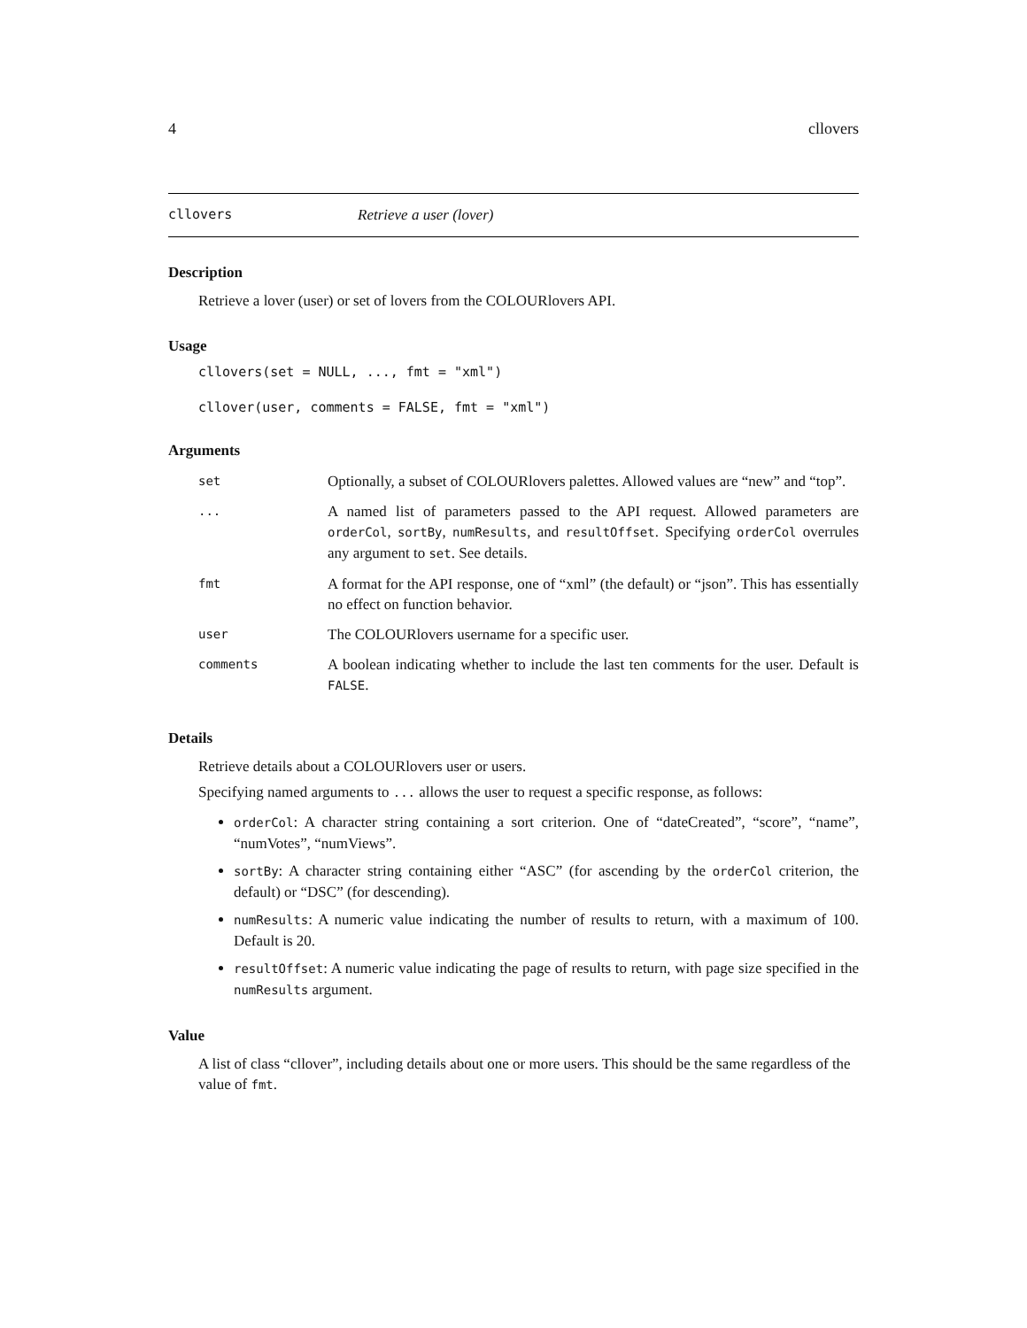4 cllovers
cllovers Retrieve a user (lover)
Description
Retrieve a lover (user) or set of lovers from the COLOURlovers API.
Usage
cllovers(set = NULL, ..., fmt = "xml")
cllover(user, comments = FALSE, fmt = "xml")
Arguments
| set | Optionally, a subset of COLOURlovers palettes. Allowed values are “new” and “top”. |
| ... | A named list of parameters passed to the API request. Allowed parameters are orderCol , sortBy , numResults , and resultOffset . Specifying orderCol overrules any argument to set . See details. |
| fmt | A format for the API response, one of “xml” (the default) or “json”. This has essentially no effect on function behavior. |
| user | The COLOURlovers username for a specific user. |
| comments | A boolean indicating whether to include the last ten comments for the user. Default is FALSE . |
Details
Retrieve details about a COLOURlovers user or users.
Specifying named arguments to ... allows the user to request a specific response, as follows:
orderCol: A character string containing a sort criterion. One of “dateCreated”, “score”, “name”, “numVotes”, “numViews”.
sortBy: A character string containing either “ASC” (for ascending by the orderCol criterion, the default) or “DSC” (for descending).
numResults: A numeric value indicating the number of results to return, with a maximum of 100. Default is 20.
resultOffset: A numeric value indicating the page of results to return, with page size specified in the numResults argument.
Value
A list of class “cllover”, including details about one or more users. This should be the same regardless of the value of fmt.